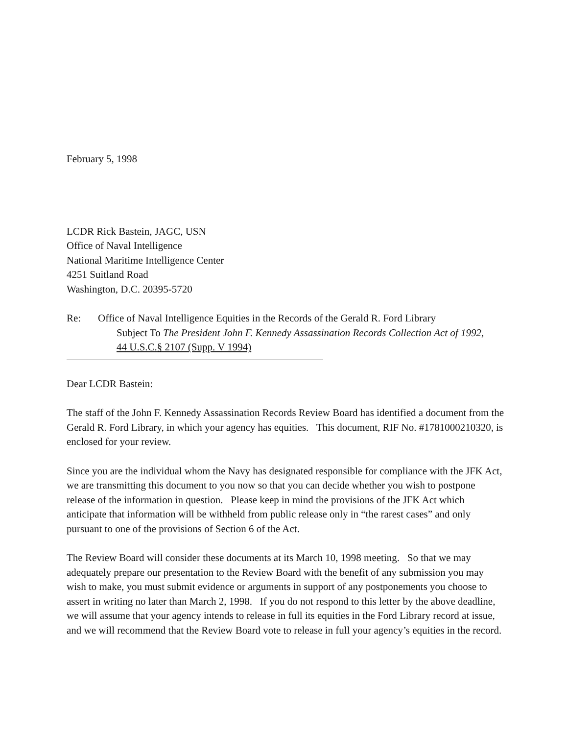February 5, 1998
LCDR Rick Bastein, JAGC, USN
Office of Naval Intelligence
National Maritime Intelligence Center
4251 Suitland Road
Washington, D.C. 20395-5720
Re: Office of Naval Intelligence Equities in the Records of the Gerald R. Ford Library
Subject To The President John F. Kennedy Assassination Records Collection Act of 1992,
44 U.S.C.§ 2107 (Supp. V 1994)
Dear LCDR Bastein:
The staff of the John F. Kennedy Assassination Records Review Board has identified a document from the Gerald R. Ford Library, in which your agency has equities. This document, RIF No. #1781000210320, is enclosed for your review.
Since you are the individual whom the Navy has designated responsible for compliance with the JFK Act, we are transmitting this document to you now so that you can decide whether you wish to postpone release of the information in question. Please keep in mind the provisions of the JFK Act which anticipate that information will be withheld from public release only in “the rarest cases” and only pursuant to one of the provisions of Section 6 of the Act.
The Review Board will consider these documents at its March 10, 1998 meeting. So that we may adequately prepare our presentation to the Review Board with the benefit of any submission you may wish to make, you must submit evidence or arguments in support of any postponements you choose to assert in writing no later than March 2, 1998. If you do not respond to this letter by the above deadline, we will assume that your agency intends to release in full its equities in the Ford Library record at issue, and we will recommend that the Review Board vote to release in full your agency’s equities in the record.